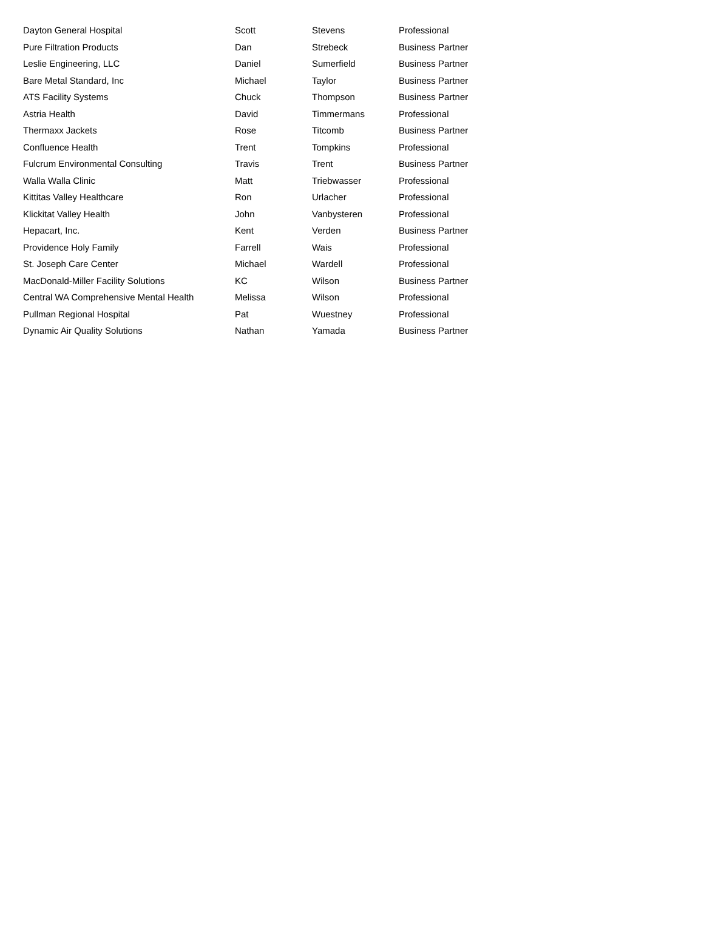| Dayton General Hospital | Scott | Stevens | Professional |
| Pure Filtration Products | Dan | Strebeck | Business Partner |
| Leslie Engineering, LLC | Daniel | Sumerfield | Business Partner |
| Bare Metal Standard, Inc | Michael | Taylor | Business Partner |
| ATS Facility Systems | Chuck | Thompson | Business Partner |
| Astria Health | David | Timmermans | Professional |
| Thermaxx Jackets | Rose | Titcomb | Business Partner |
| Confluence Health | Trent | Tompkins | Professional |
| Fulcrum Environmental Consulting | Travis | Trent | Business Partner |
| Walla Walla Clinic | Matt | Triebwasser | Professional |
| Kittitas Valley Healthcare | Ron | Urlacher | Professional |
| Klickitat Valley Health | John | Vanbysteren | Professional |
| Hepacart, Inc. | Kent | Verden | Business Partner |
| Providence Holy Family | Farrell | Wais | Professional |
| St. Joseph Care Center | Michael | Wardell | Professional |
| MacDonald-Miller Facility Solutions | KC | Wilson | Business Partner |
| Central WA Comprehensive Mental Health | Melissa | Wilson | Professional |
| Pullman Regional Hospital | Pat | Wuestney | Professional |
| Dynamic Air Quality Solutions | Nathan | Yamada | Business Partner |